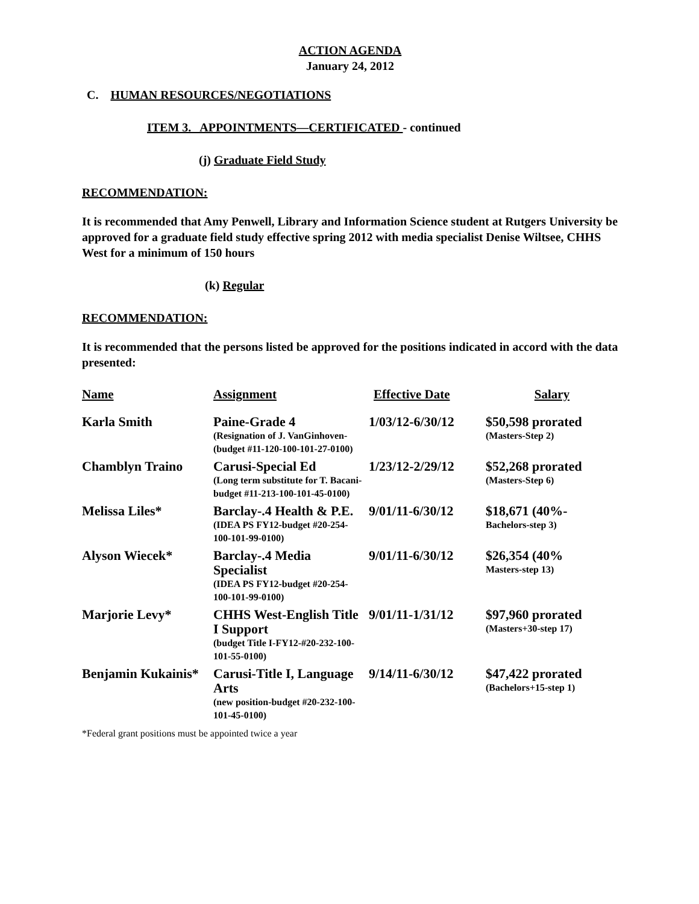ACTION AGENDA
January 24, 2012
C. HUMAN RESOURCES/NEGOTIATIONS
ITEM 3. APPOINTMENTS—CERTIFICATED - continued
(j) Graduate Field Study
RECOMMENDATION:
It is recommended that Amy Penwell, Library and Information Science student at Rutgers University be approved for a graduate field study effective spring 2012 with media specialist Denise Wiltsee, CHHS West for a minimum of 150 hours
(k) Regular
RECOMMENDATION:
It is recommended that the persons listed be approved for the positions indicated in accord with the data presented:
| Name | Assignment | Effective Date | Salary |
| --- | --- | --- | --- |
| Karla Smith | Paine-Grade 4 (Resignation of J. VanGinhoven-(budget #11-120-100-101-27-0100) | 1/03/12-6/30/12 | $50,598 prorated (Masters-Step 2) |
| Chamblyn Traino | Carusi-Special Ed (Long term substitute for T. Bacani-budget #11-213-100-101-45-0100) | 1/23/12-2/29/12 | $52,268 prorated (Masters-Step 6) |
| Melissa Liles* | Barclay-.4 Health & P.E. (IDEA PS FY12-budget #20-254-100-101-99-0100) | 9/01/11-6/30/12 | $18,671 (40%- Bachelors-step 3) |
| Alyson Wiecek* | Barclay-.4 Media Specialist (IDEA PS FY12-budget #20-254-100-101-99-0100) | 9/01/11-6/30/12 | $26,354 (40% Masters-step 13) |
| Marjorie Levy* | CHHS West-English Title I Support (budget Title I-FY12-#20-232-100-101-55-0100) | 9/01/11-1/31/12 | $97,960 prorated (Masters+30-step 17) |
| Benjamin Kukainis* | Carusi-Title I, Language Arts (new position-budget #20-232-100-101-45-0100) | 9/14/11-6/30/12 | $47,422 prorated (Bachelors+15-step 1) |
*Federal grant positions must be appointed twice a year